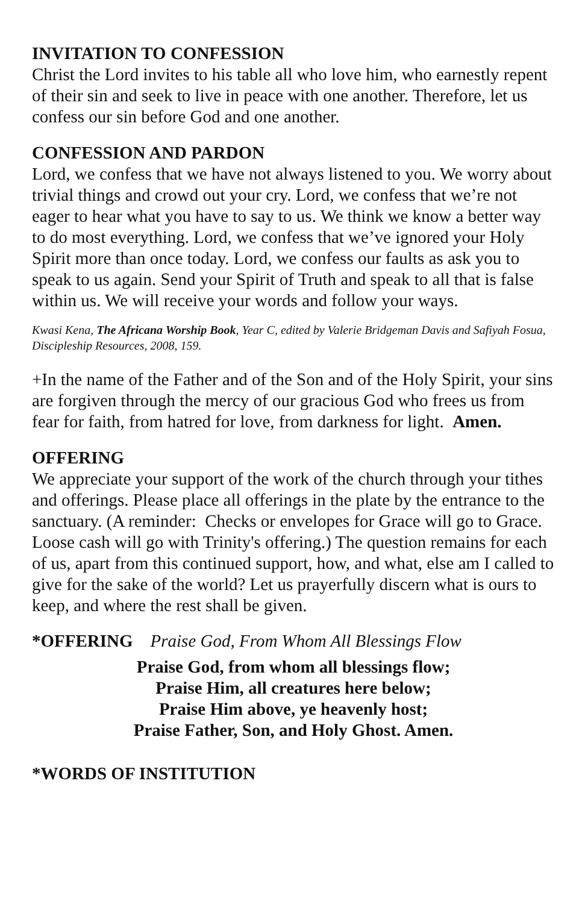INVITATION TO CONFESSION
Christ the Lord invites to his table all who love him, who earnestly repent of their sin and seek to live in peace with one another. Therefore, let us confess our sin before God and one another.
CONFESSION AND PARDON
Lord, we confess that we have not always listened to you. We worry about trivial things and crowd out your cry. Lord, we confess that we’re not eager to hear what you have to say to us. We think we know a better way to do most everything. Lord, we confess that we’ve ignored your Holy Spirit more than once today. Lord, we confess our faults as ask you to speak to us again. Send your Spirit of Truth and speak to all that is false within us. We will receive your words and follow your ways.
Kwasi Kena, The Africana Worship Book, Year C, edited by Valerie Bridgeman Davis and Safiyah Fosua, Discipleship Resources, 2008, 159.
+In the name of the Father and of the Son and of the Holy Spirit, your sins are forgiven through the mercy of our gracious God who frees us from fear for faith, from hatred for love, from darkness for light. Amen.
OFFERING
We appreciate your support of the work of the church through your tithes and offerings. Please place all offerings in the plate by the entrance to the sanctuary. (A reminder: Checks or envelopes for Grace will go to Grace. Loose cash will go with Trinity's offering.) The question remains for each of us, apart from this continued support, how, and what, else am I called to give for the sake of the world? Let us prayerfully discern what is ours to keep, and where the rest shall be given.
*OFFERING Praise God, From Whom All Blessings Flow
Praise God, from whom all blessings flow;
Praise Him, all creatures here below;
Praise Him above, ye heavenly host;
Praise Father, Son, and Holy Ghost. Amen.
*WORDS OF INSTITUTION